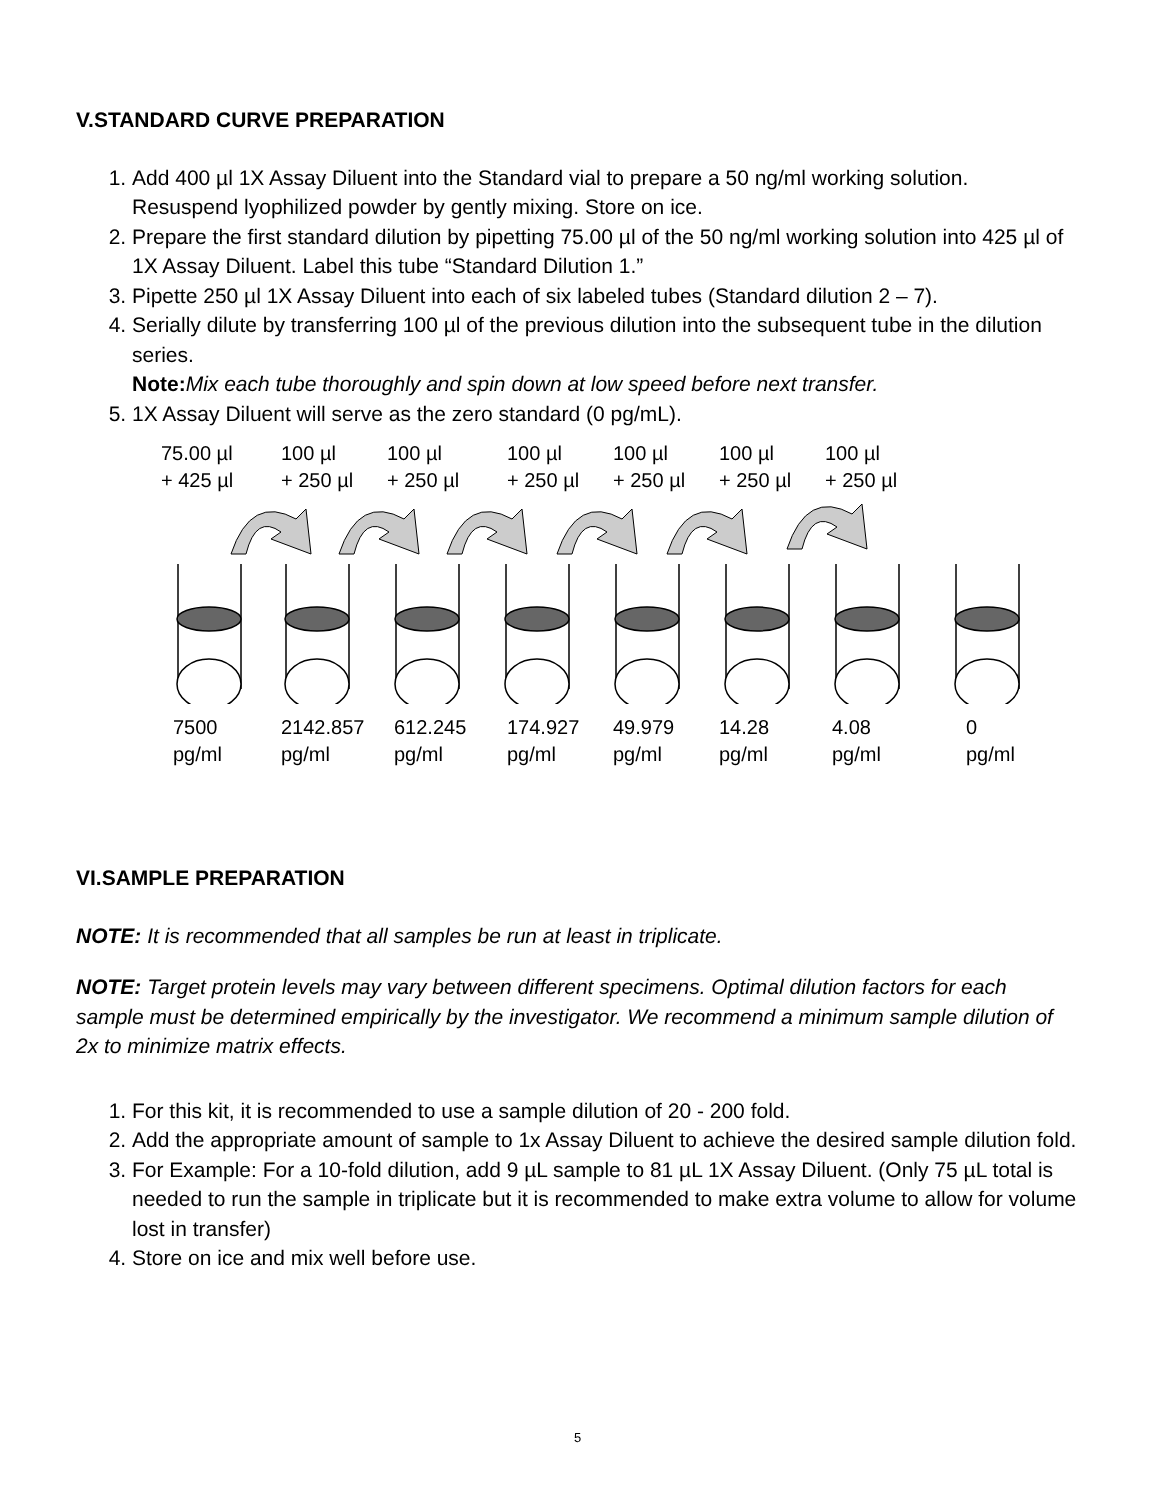V.STANDARD CURVE PREPARATION
1. Add 400 µl 1X Assay Diluent into the Standard vial to prepare a 50 ng/ml working solution. Resuspend lyophilized powder by gently mixing. Store on ice.
2. Prepare the first standard dilution by pipetting 75.00 µl of the 50 ng/ml working solution into 425 µl of 1X Assay Diluent. Label this tube “Standard Dilution 1.”
3. Pipette 250 µl 1X Assay Diluent into each of six labeled tubes (Standard dilution 2 – 7).
4. Serially dilute by transferring 100 µl of the previous dilution into the subsequent tube in the dilution series.
Note: Mix each tube thoroughly and spin down at low speed before next transfer.
5. 1X Assay Diluent will serve as the zero standard (0 pg/mL).
75.00 µl
+ 425 µl
100 µl
+ 250 µl
100 µl
+ 250 µl
100 µl
+ 250 µl
100 µl
+ 250 µl
100 µl
+ 250 µl
100 µl
+ 250 µl
7500
pg/ml
2142.857
pg/ml
612.245
pg/ml
174.927
pg/ml
49.979
pg/ml
14.28
pg/ml
4.08
pg/ml
0
pg/ml
VI.SAMPLE PREPARATION
NOTE: It is recommended that all samples be run at least in triplicate.
NOTE: Target protein levels may vary between different specimens. Optimal dilution factors for each sample must be determined empirically by the investigator. We recommend a minimum sample dilution of 2x to minimize matrix effects.
1. For this kit, it is recommended to use a sample dilution of 20 - 200 fold.
2. Add the appropriate amount of sample to 1x Assay Diluent to achieve the desired sample dilution fold.
3. For Example: For a 10-fold dilution, add 9 µL sample to 81 µL 1X Assay Diluent. (Only 75 µL total is needed to run the sample in triplicate but it is recommended to make extra volume to allow for volume lost in transfer)
4. Store on ice and mix well before use.
5